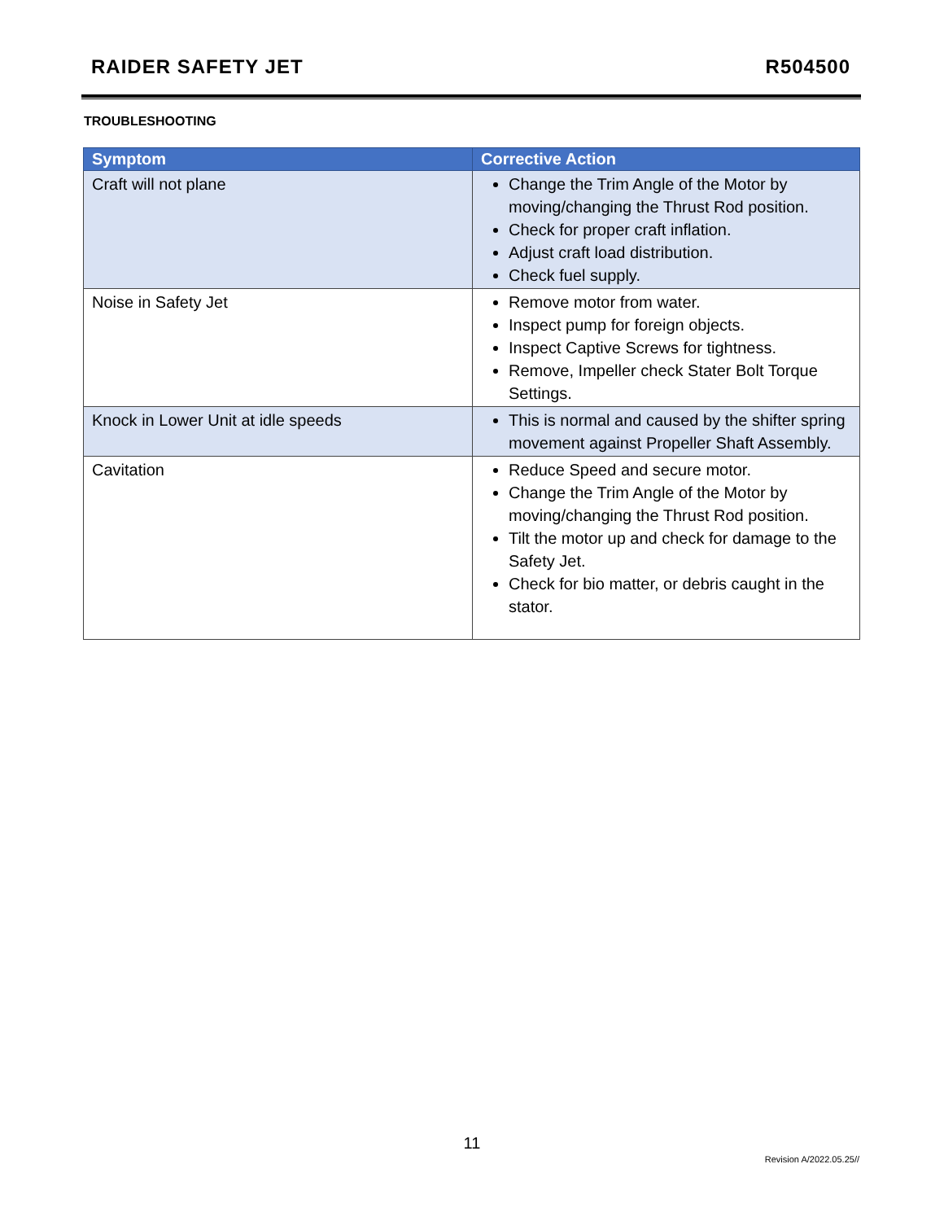RAIDER SAFETY JET R504500
TROUBLESHOOTING
| Symptom | Corrective Action |
| --- | --- |
| Craft will not plane | Change the Trim Angle of the Motor by moving/changing the Thrust Rod position. Check for proper craft inflation. Adjust craft load distribution. Check fuel supply. |
| Noise in Safety Jet | Remove motor from water. Inspect pump for foreign objects. Inspect Captive Screws for tightness. Remove, Impeller check Stater Bolt Torque Settings. |
| Knock in Lower Unit at idle speeds | This is normal and caused by the shifter spring movement against Propeller Shaft Assembly. |
| Cavitation | Reduce Speed and secure motor. Change the Trim Angle of the Motor by moving/changing the Thrust Rod position. Tilt the motor up and check for damage to the Safety Jet. Check for bio matter, or debris caught in the stator. |
11
Revision A/2022.05.25//